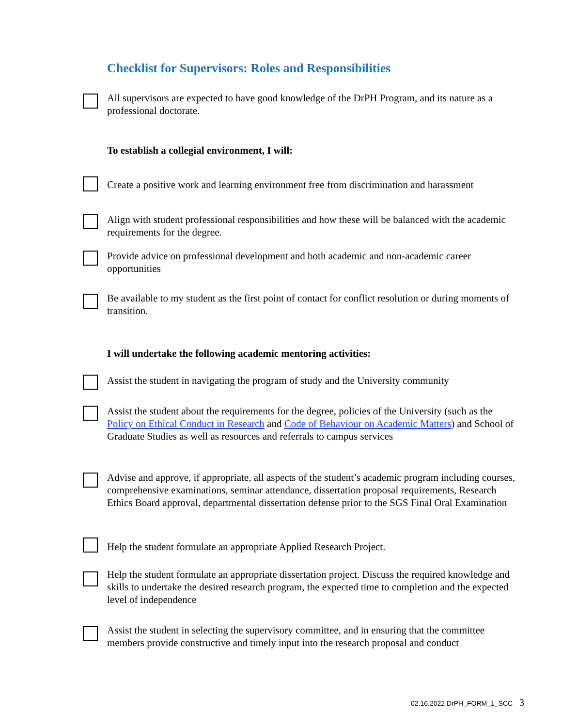Checklist for Supervisors: Roles and Responsibilities
All supervisors are expected to have good knowledge of the DrPH Program, and its nature as a professional doctorate.
To establish a collegial environment, I will:
Create a positive work and learning environment free from discrimination and harassment
Align with student professional responsibilities and how these will be balanced with the academic requirements for the degree.
Provide advice on professional development and both academic and non-academic career opportunities
Be available to my student as the first point of contact for conflict resolution or during moments of transition.
I will undertake the following academic mentoring activities:
Assist the student in navigating the program of study and the University community
Assist the student about the requirements for the degree, policies of the University (such as the Policy on Ethical Conduct in Research and Code of Behaviour on Academic Matters) and School of Graduate Studies as well as resources and referrals to campus services
Advise and approve, if appropriate, all aspects of the student’s academic program including courses, comprehensive examinations, seminar attendance, dissertation proposal requirements, Research Ethics Board approval, departmental dissertation defense prior to the SGS Final Oral Examination
Help the student formulate an appropriate Applied Research Project.
Help the student formulate an appropriate dissertation project. Discuss the required knowledge and skills to undertake the desired research program, the expected time to completion and the expected level of independence
Assist the student in selecting the supervisory committee, and in ensuring that the committee members provide constructive and timely input into the research proposal and conduct
02.16.2022 DrPH_FORM_1_SCC 3